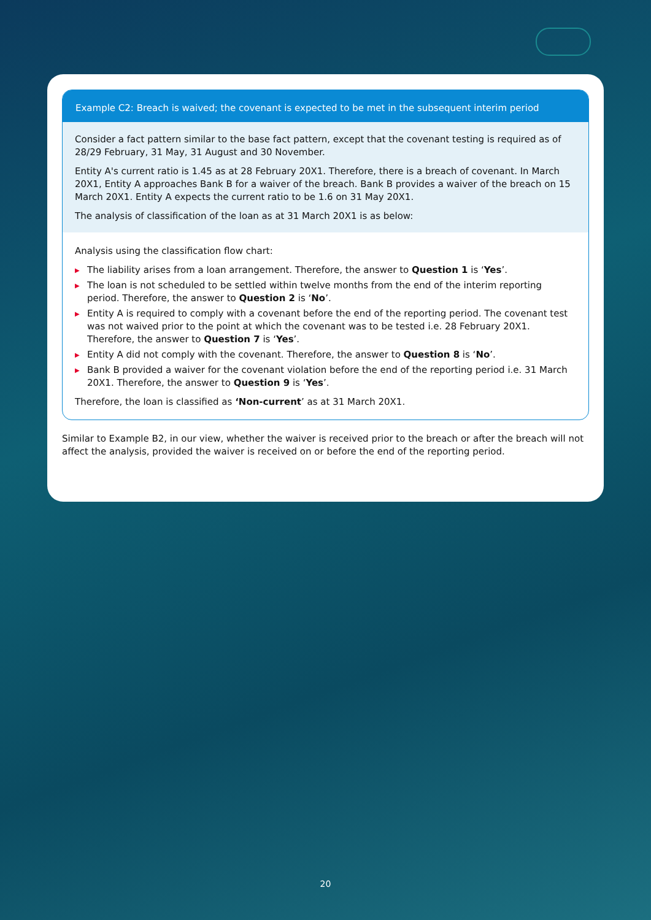Example C2: Breach is waived; the covenant is expected to be met in the subsequent interim period
Consider a fact pattern similar to the base fact pattern, except that the covenant testing is required as of 28/29 February, 31 May, 31 August and 30 November.
Entity A's current ratio is 1.45 as at 28 February 20X1. Therefore, there is a breach of covenant. In March 20X1, Entity A approaches Bank B for a waiver of the breach. Bank B provides a waiver of the breach on 15 March 20X1. Entity A expects the current ratio to be 1.6 on 31 May 20X1.
The analysis of classification of the loan as at 31 March 20X1 is as below:
Analysis using the classification flow chart:
▶ The liability arises from a loan arrangement. Therefore, the answer to Question 1 is ‘Yes’.
▶ The loan is not scheduled to be settled within twelve months from the end of the interim reporting period. Therefore, the answer to Question 2 is ‘No’.
▶ Entity A is required to comply with a covenant before the end of the reporting period. The covenant test was not waived prior to the point at which the covenant was to be tested i.e. 28 February 20X1. Therefore, the answer to Question 7 is ‘Yes’.
▶ Entity A did not comply with the covenant. Therefore, the answer to Question 8 is ‘No’.
▶ Bank B provided a waiver for the covenant violation before the end of the reporting period i.e. 31 March 20X1. Therefore, the answer to Question 9 is ‘Yes’.
Therefore, the loan is classified as ‘Non-current’ as at 31 March 20X1.
Similar to Example B2, in our view, whether the waiver is received prior to the breach or after the breach will not affect the analysis, provided the waiver is received on or before the end of the reporting period.
20